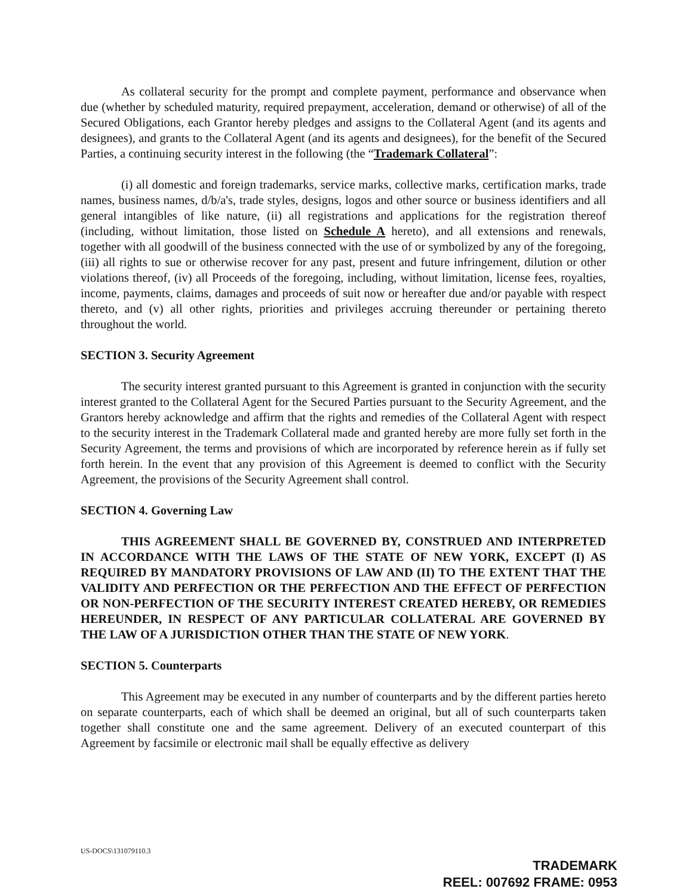As collateral security for the prompt and complete payment, performance and observance when due (whether by scheduled maturity, required prepayment, acceleration, demand or otherwise) of all of the Secured Obligations, each Grantor hereby pledges and assigns to the Collateral Agent (and its agents and designees), and grants to the Collateral Agent (and its agents and designees), for the benefit of the Secured Parties, a continuing security interest in the following (the “Trademark Collateral”:
(i) all domestic and foreign trademarks, service marks, collective marks, certification marks, trade names, business names, d/b/a's, trade styles, designs, logos and other source or business identifiers and all general intangibles of like nature, (ii) all registrations and applications for the registration thereof (including, without limitation, those listed on Schedule A hereto), and all extensions and renewals, together with all goodwill of the business connected with the use of or symbolized by any of the foregoing, (iii) all rights to sue or otherwise recover for any past, present and future infringement, dilution or other violations thereof, (iv) all Proceeds of the foregoing, including, without limitation, license fees, royalties, income, payments, claims, damages and proceeds of suit now or hereafter due and/or payable with respect thereto, and (v) all other rights, priorities and privileges accruing thereunder or pertaining thereto throughout the world.
SECTION 3. Security Agreement
The security interest granted pursuant to this Agreement is granted in conjunction with the security interest granted to the Collateral Agent for the Secured Parties pursuant to the Security Agreement, and the Grantors hereby acknowledge and affirm that the rights and remedies of the Collateral Agent with respect to the security interest in the Trademark Collateral made and granted hereby are more fully set forth in the Security Agreement, the terms and provisions of which are incorporated by reference herein as if fully set forth herein. In the event that any provision of this Agreement is deemed to conflict with the Security Agreement, the provisions of the Security Agreement shall control.
SECTION 4. Governing Law
THIS AGREEMENT SHALL BE GOVERNED BY, CONSTRUED AND INTERPRETED IN ACCORDANCE WITH THE LAWS OF THE STATE OF NEW YORK, EXCEPT (I) AS REQUIRED BY MANDATORY PROVISIONS OF LAW AND (II) TO THE EXTENT THAT THE VALIDITY AND PERFECTION OR THE PERFECTION AND THE EFFECT OF PERFECTION OR NON-PERFECTION OF THE SECURITY INTEREST CREATED HEREBY, OR REMEDIES HEREUNDER, IN RESPECT OF ANY PARTICULAR COLLATERAL ARE GOVERNED BY THE LAW OF A JURISDICTION OTHER THAN THE STATE OF NEW YORK.
SECTION 5. Counterparts
This Agreement may be executed in any number of counterparts and by the different parties hereto on separate counterparts, each of which shall be deemed an original, but all of such counterparts taken together shall constitute one and the same agreement. Delivery of an executed counterpart of this Agreement by facsimile or electronic mail shall be equally effective as delivery
US-DOCS\131079110.3
TRADEMARK
REEL: 007692 FRAME: 0953